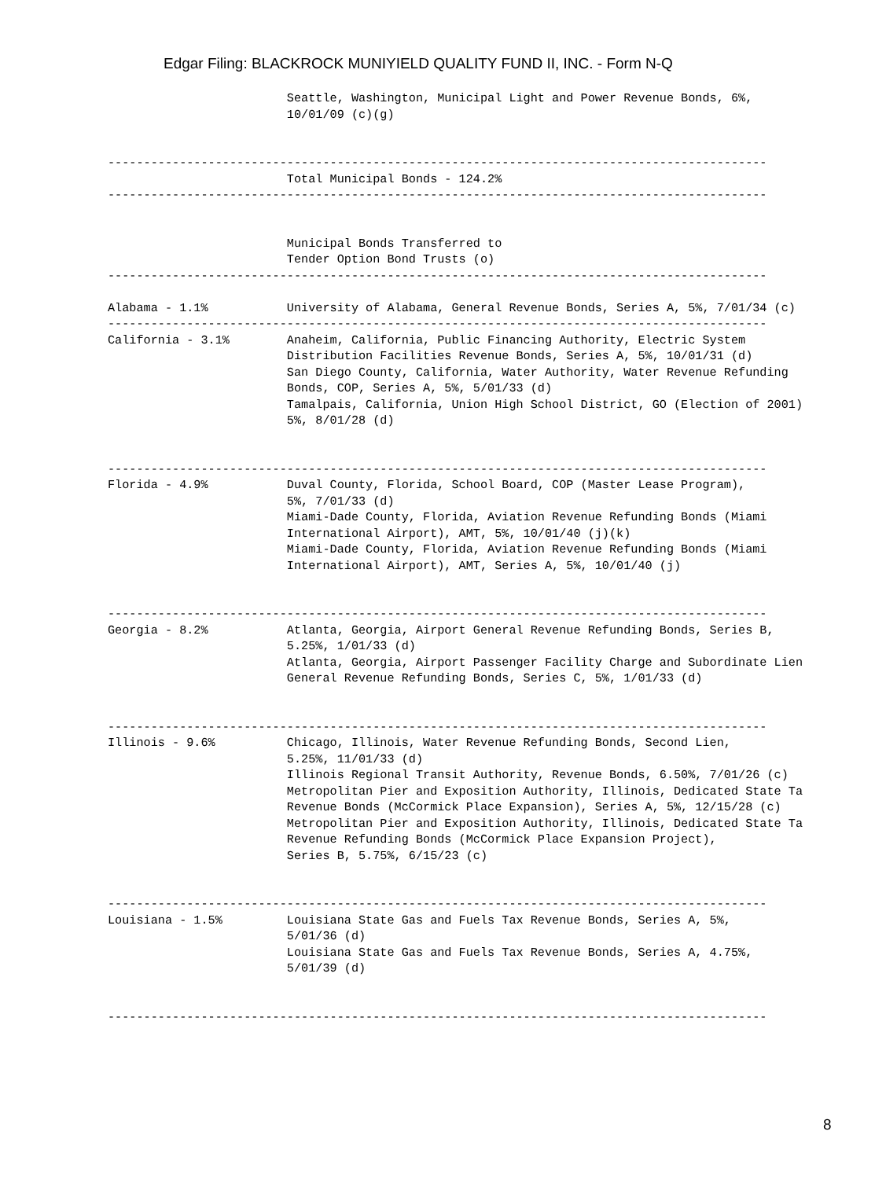Edgar Filing: BLACKROCK MUNIYIELD QUALITY FUND II, INC. - Form N-Q
Seattle, Washington, Municipal Light and Power Revenue Bonds, 6%, 10/01/09 (c)(g) -------------------------------------------------------------------------------------------- Total Municipal Bonds - 124.2% -------------------------------------------------------------------------------------------- Municipal Bonds Transferred to Tender Option Bond Trusts (o) -------------------------------------------------------------------------------------------- Alabama - 1.1% University of Alabama, General Revenue Bonds, Series A, 5%, 7/01/34 (c) -------------------------------------------------------------------------------------------- California - 3.1% Anaheim, California, Public Financing Authority, Electric System Distribution Facilities Revenue Bonds, Series A, 5%, 10/01/31 (d) San Diego County, California, Water Authority, Water Revenue Refunding Bonds, COP, Series A, 5%, 5/01/33 (d) Tamalpais, California, Union High School District, GO (Election of 2001) 5%, 8/01/28 (d) -------------------------------------------------------------------------------------------- Florida - 4.9% Duval County, Florida, School Board, COP (Master Lease Program), 5%, 7/01/33 (d) Miami-Dade County, Florida, Aviation Revenue Refunding Bonds (Miami International Airport), AMT, 5%, 10/01/40 (j)(k) Miami-Dade County, Florida, Aviation Revenue Refunding Bonds (Miami International Airport), AMT, Series A, 5%, 10/01/40 (j) -------------------------------------------------------------------------------------------- Georgia - 8.2% Atlanta, Georgia, Airport General Revenue Refunding Bonds, Series B, 5.25%, 1/01/33 (d) Atlanta, Georgia, Airport Passenger Facility Charge and Subordinate Lien General Revenue Refunding Bonds, Series C, 5%, 1/01/33 (d) -------------------------------------------------------------------------------------------- Illinois - 9.6% Chicago, Illinois, Water Revenue Refunding Bonds, Second Lien, 5.25%, 11/01/33 (d) Illinois Regional Transit Authority, Revenue Bonds, 6.50%, 7/01/26 (c) Metropolitan Pier and Exposition Authority, Illinois, Dedicated State Ta Revenue Bonds (McCormick Place Expansion), Series A, 5%, 12/15/28 (c) Metropolitan Pier and Exposition Authority, Illinois, Dedicated State Ta Revenue Refunding Bonds (McCormick Place Expansion Project), Series B, 5.75%, 6/15/23 (c) -------------------------------------------------------------------------------------------- Louisiana - 1.5% Louisiana State Gas and Fuels Tax Revenue Bonds, Series A, 5%, 5/01/36 (d) Louisiana State Gas and Fuels Tax Revenue Bonds, Series A, 4.75%, 5/01/39 (d) --------------------------------------------------------------------------------------------
8